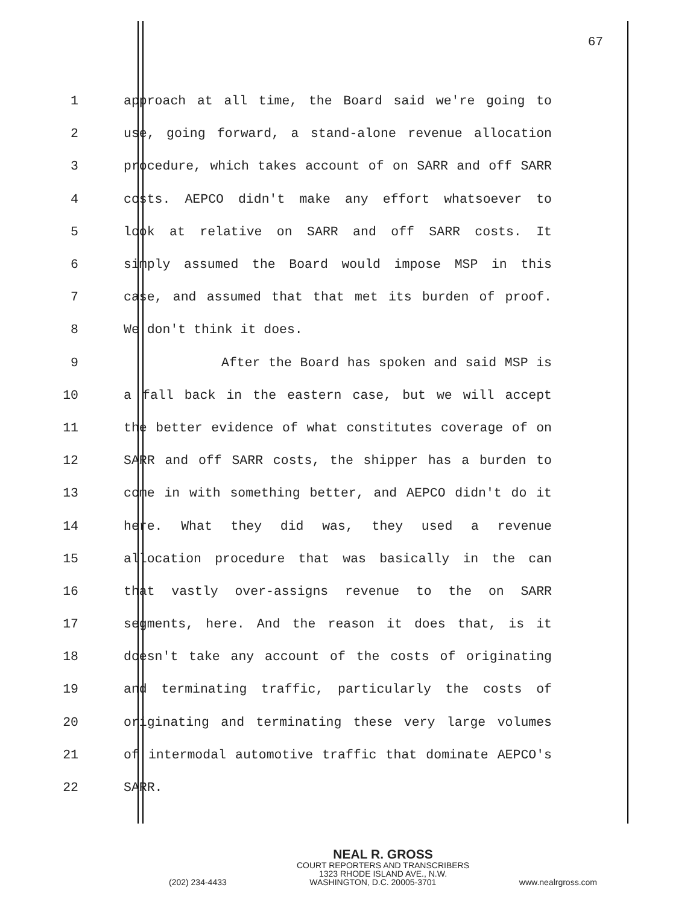67
1 approach at all time, the Board said we're going to
2 use, going forward, a stand-alone revenue allocation
3 procedure, which takes account of on SARR and off SARR
4 costs. AEPCO didn't make any effort whatsoever to
5 look at relative on SARR and off SARR costs. It
6 simply assumed the Board would impose MSP in this
7 case, and assumed that that met its burden of proof.
8 We don't think it does.
9 After the Board has spoken and said MSP is
10 a fall back in the eastern case, but we will accept
11 the better evidence of what constitutes coverage of on
12 SARR and off SARR costs, the shipper has a burden to
13 come in with something better, and AEPCO didn't do it
14 here. What they did was, they used a revenue
15 allocation procedure that was basically in the can
16 that vastly over-assigns revenue to the on SARR
17 segments, here. And the reason it does that, is it
18 doesn't take any account of the costs of originating
19 and terminating traffic, particularly the costs of
20 originating and terminating these very large volumes
21 of intermodal automotive traffic that dominate AEPCO's
22 SARR.
NEAL R. GROSS
COURT REPORTERS AND TRANSCRIBERS
1323 RHODE ISLAND AVE., N.W.
(202) 234-4433 WASHINGTON, D.C. 20005-3701 www.nealrgross.com